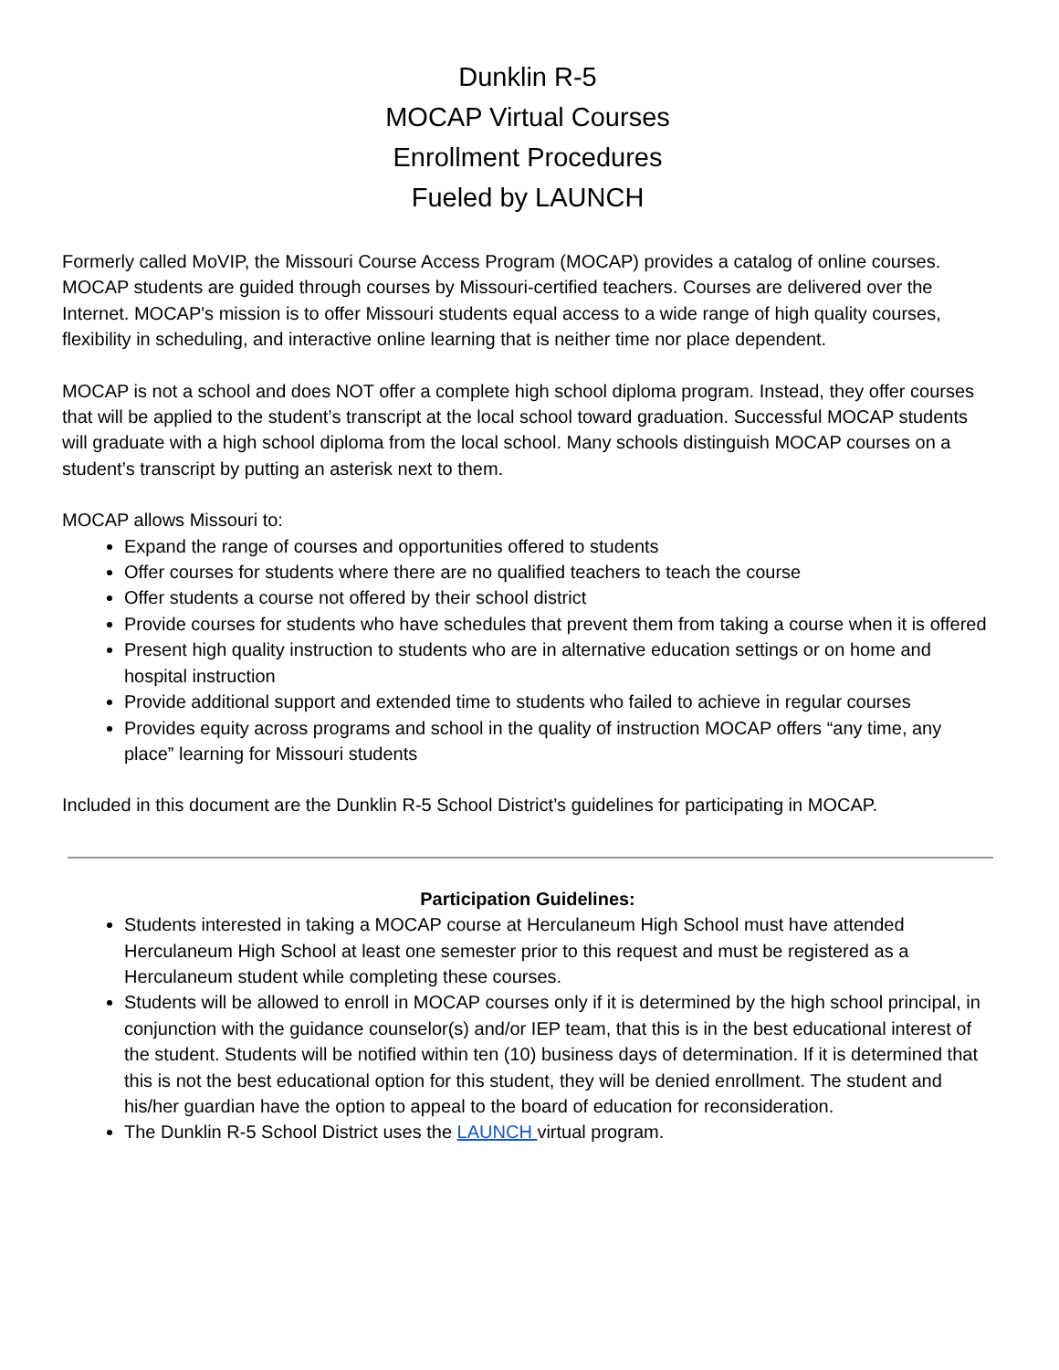Dunklin R-5
MOCAP Virtual Courses
Enrollment Procedures
Fueled by LAUNCH
Formerly called MoVIP, the Missouri Course Access Program (MOCAP) provides a catalog of online courses. MOCAP students are guided through courses by Missouri-certified teachers. Courses are delivered over the Internet. MOCAP's mission is to offer Missouri students equal access to a wide range of high quality courses, flexibility in scheduling, and interactive online learning that is neither time nor place dependent.
MOCAP is not a school and does NOT offer a complete high school diploma program. Instead, they offer courses that will be applied to the student’s transcript at the local school toward graduation. Successful MOCAP students will graduate with a high school diploma from the local school. Many schools distinguish MOCAP courses on a student’s transcript by putting an asterisk next to them.
MOCAP allows Missouri to:
Expand the range of courses and opportunities offered to students
Offer courses for students where there are no qualified teachers to teach the course
Offer students a course not offered by their school district
Provide courses for students who have schedules that prevent them from taking a course when it is offered
Present high quality instruction to students who are in alternative education settings or on home and hospital instruction
Provide additional support and extended time to students who failed to achieve in regular courses
Provides equity across programs and school in the quality of instruction MOCAP offers “any time, any place” learning for Missouri students
Included in this document are the Dunklin R-5 School District’s guidelines for participating in MOCAP.
Participation Guidelines:
Students interested in taking a MOCAP course at Herculaneum High School must have attended Herculaneum High School at least one semester prior to this request and must be registered as a Herculaneum student while completing these courses.
Students will be allowed to enroll in MOCAP courses only if it is determined by the high school principal, in conjunction with the guidance counselor(s) and/or IEP team, that this is in the best educational interest of the student. Students will be notified within ten (10) business days of determination. If it is determined that this is not the best educational option for this student, they will be denied enrollment. The student and his/her guardian have the option to appeal to the board of education for reconsideration.
The Dunklin R-5 School District uses the LAUNCH virtual program.